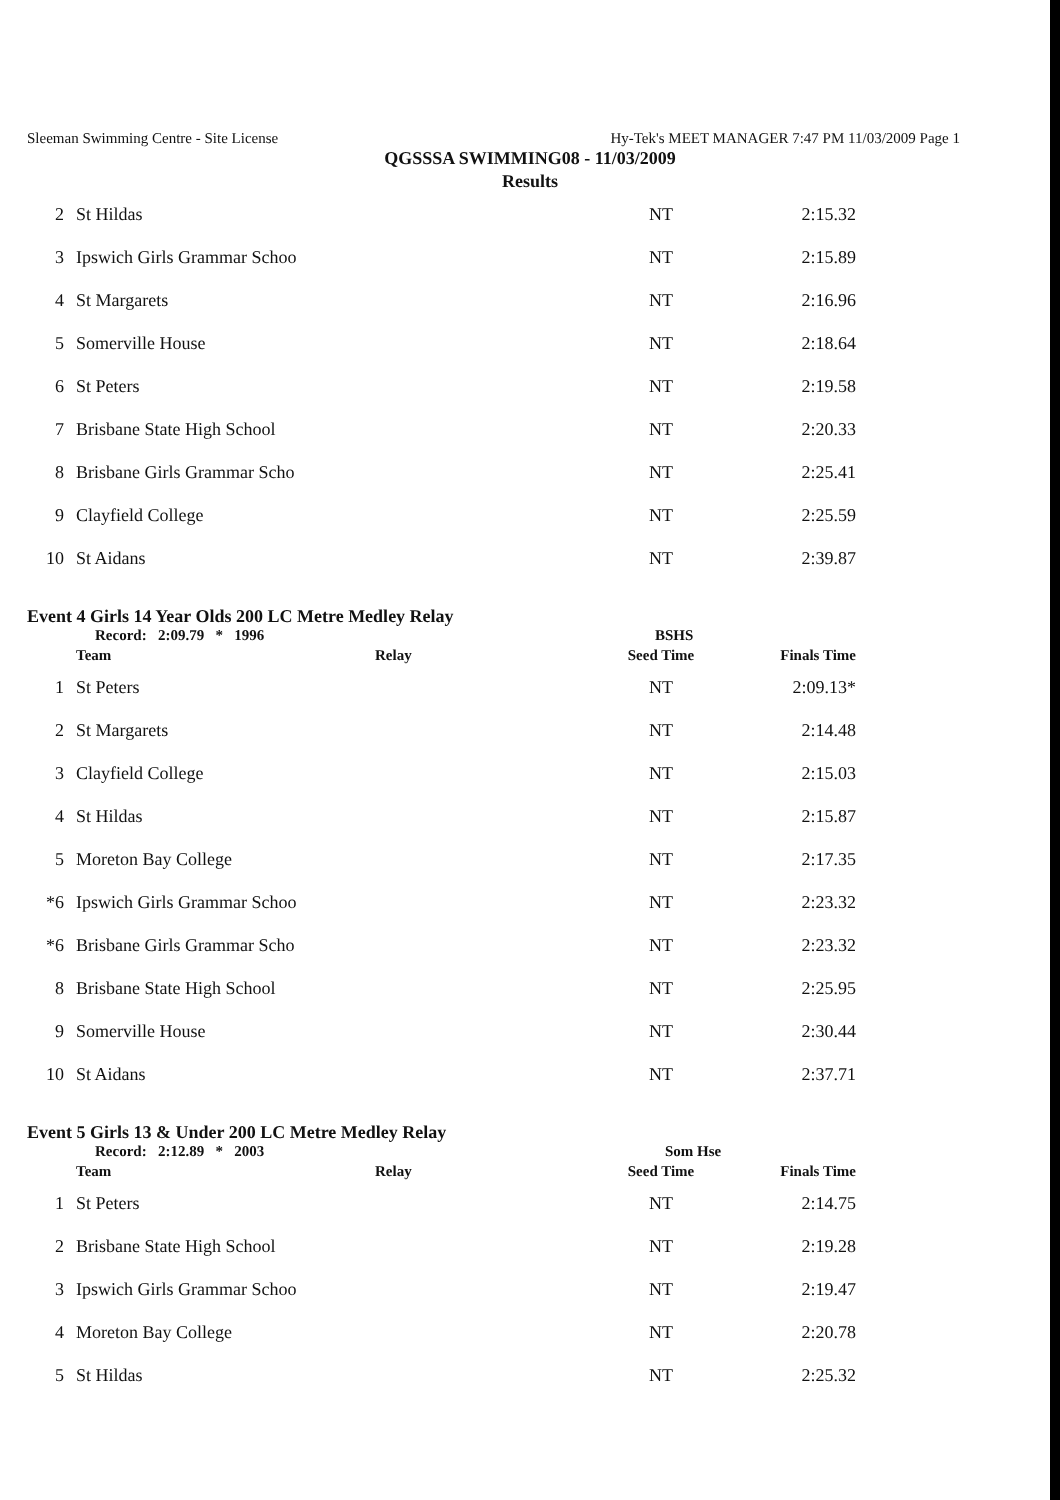Sleeman Swimming Centre - Site License Hy-Tek's MEET MANAGER 7:47 PM 11/03/2009 Page 1
QGSSSA SWIMMING08 - 11/03/2009
Results
| 2 | St Hildas | NT | 2:15.32 |
| 3 | Ipswich Girls Grammar Schoo | NT | 2:15.89 |
| 4 | St Margarets | NT | 2:16.96 |
| 5 | Somerville House | NT | 2:18.64 |
| 6 | St Peters | NT | 2:19.58 |
| 7 | Brisbane State High School | NT | 2:20.33 |
| 8 | Brisbane Girls Grammar Scho | NT | 2:25.41 |
| 9 | Clayfield College | NT | 2:25.59 |
| 10 | St Aidans | NT | 2:39.87 |
Event 4 Girls 14 Year Olds 200 LC Metre Medley Relay
Record: 2:09.79 * 1996 BSHS
| | Team Relay | Seed Time | Finals Time |
| --- | --- | --- | --- |
| 1 | St Peters | NT | 2:09.13* |
| 2 | St Margarets | NT | 2:14.48 |
| 3 | Clayfield College | NT | 2:15.03 |
| 4 | St Hildas | NT | 2:15.87 |
| 5 | Moreton Bay College | NT | 2:17.35 |
| *6 | Ipswich Girls Grammar Schoo | NT | 2:23.32 |
| *6 | Brisbane Girls Grammar Scho | NT | 2:23.32 |
| 8 | Brisbane State High School | NT | 2:25.95 |
| 9 | Somerville House | NT | 2:30.44 |
| 10 | St Aidans | NT | 2:37.71 |
Event 5 Girls 13 & Under 200 LC Metre Medley Relay
Record: 2:12.89 * 2003 Som Hse
| | Team Relay | Seed Time | Finals Time |
| --- | --- | --- | --- |
| 1 | St Peters | NT | 2:14.75 |
| 2 | Brisbane State High School | NT | 2:19.28 |
| 3 | Ipswich Girls Grammar Schoo | NT | 2:19.47 |
| 4 | Moreton Bay College | NT | 2:20.78 |
| 5 | St Hildas | NT | 2:25.32 |